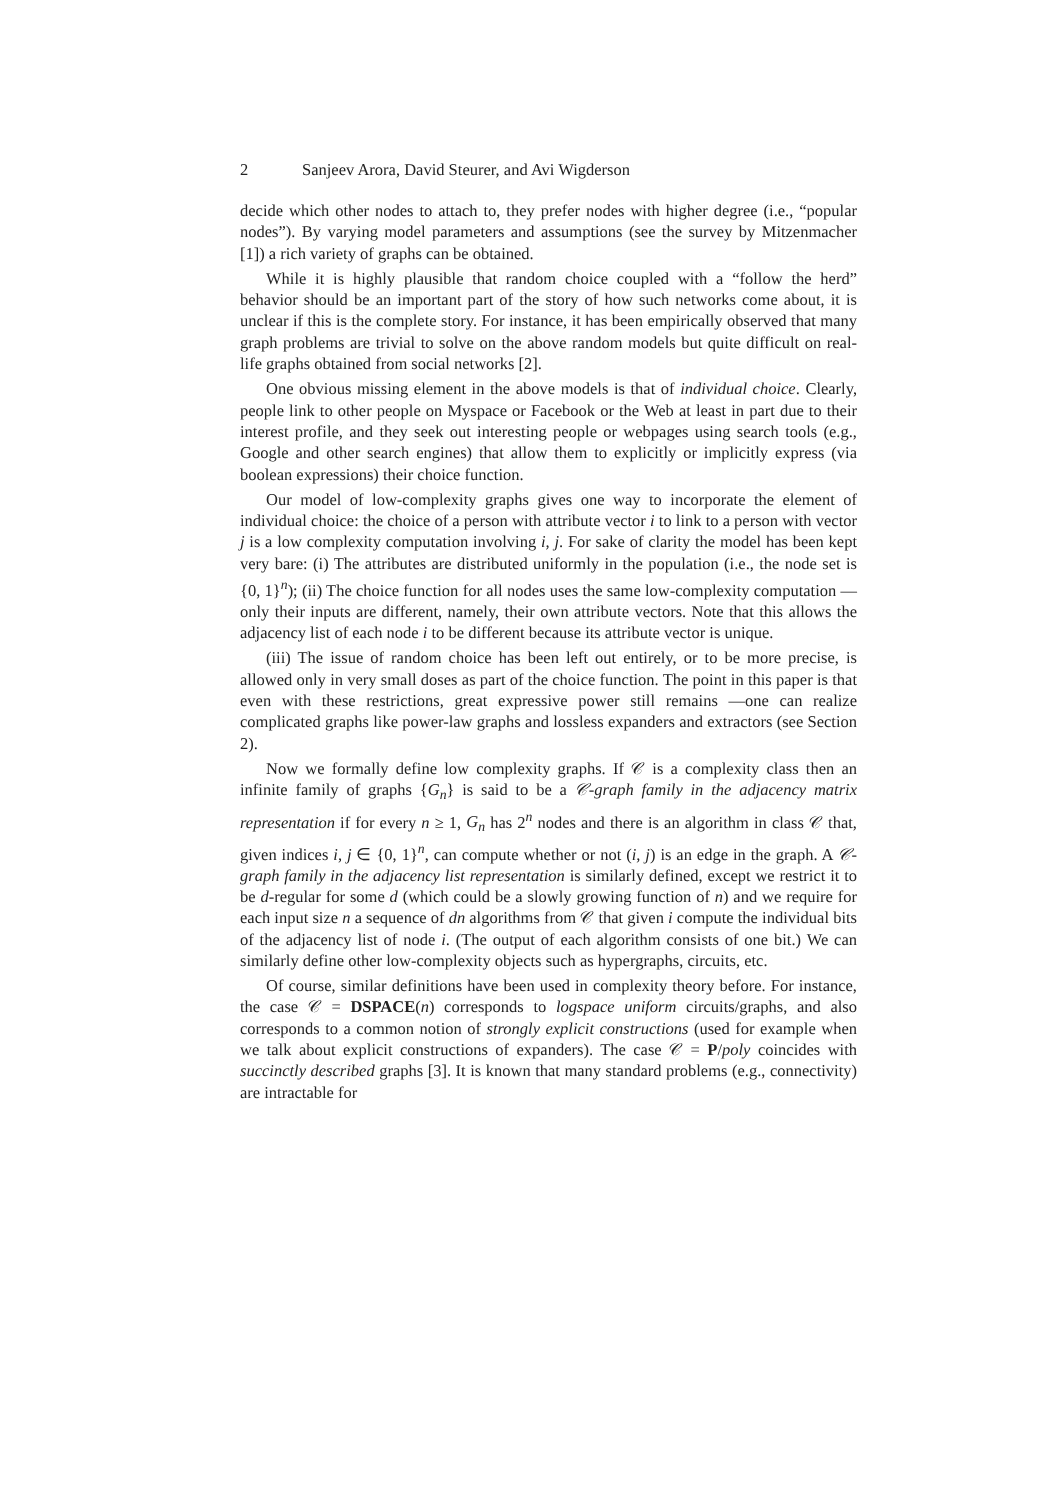2 Sanjeev Arora, David Steurer, and Avi Wigderson
decide which other nodes to attach to, they prefer nodes with higher degree (i.e., “popular nodes”). By varying model parameters and assumptions (see the survey by Mitzenmacher [1]) a rich variety of graphs can be obtained.
While it is highly plausible that random choice coupled with a “follow the herd” behavior should be an important part of the story of how such networks come about, it is unclear if this is the complete story. For instance, it has been empirically observed that many graph problems are trivial to solve on the above random models but quite difficult on real-life graphs obtained from social networks [2].
One obvious missing element in the above models is that of individual choice. Clearly, people link to other people on Myspace or Facebook or the Web at least in part due to their interest profile, and they seek out interesting people or webpages using search tools (e.g., Google and other search engines) that allow them to explicitly or implicitly express (via boolean expressions) their choice function.
Our model of low-complexity graphs gives one way to incorporate the element of individual choice: the choice of a person with attribute vector i to link to a person with vector j is a low complexity computation involving i, j. For sake of clarity the model has been kept very bare: (i) The attributes are distributed uniformly in the population (i.e., the node set is {0, 1}<sup>n</sup>); (ii) The choice function for all nodes uses the same low-complexity computation —only their inputs are different, namely, their own attribute vectors. Note that this allows the adjacency list of each node i to be different because its attribute vector is unique.
(iii) The issue of random choice has been left out entirely, or to be more precise, is allowed only in very small doses as part of the choice function. The point in this paper is that even with these restrictions, great expressive power still remains —one can realize complicated graphs like power-law graphs and lossless expanders and extractors (see Section 2).
Now we formally define low complexity graphs. If 𝒞 is a complexity class then an infinite family of graphs {G<sub>n</sub>} is said to be a 𝒞-graph family in the adjacency matrix representation if for every n ≥ 1, G<sub>n</sub> has 2<sup>n</sup> nodes and there is an algorithm in class 𝒞 that, given indices i, j ∈ {0, 1}<sup>n</sup>, can compute whether or not (i, j) is an edge in the graph. A 𝒞-graph family in the adjacency list representation is similarly defined, except we restrict it to be d-regular for some d (which could be a slowly growing function of n) and we require for each input size n a sequence of dn algorithms from 𝒞 that given i compute the individual bits of the adjacency list of node i. (The output of each algorithm consists of one bit.) We can similarly define other low-complexity objects such as hypergraphs, circuits, etc.
Of course, similar definitions have been used in complexity theory before. For instance, the case 𝒞 = DSPACE(n) corresponds to logspace uniform circuits/graphs, and also corresponds to a common notion of strongly explicit constructions (used for example when we talk about explicit constructions of expanders). The case 𝒞 = P/poly coincides with succinctly described graphs [3]. It is known that many standard problems (e.g., connectivity) are intractable for